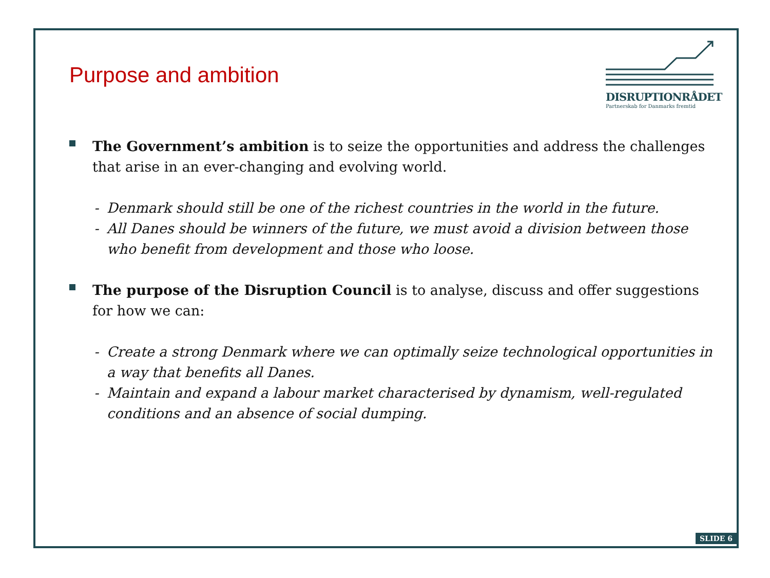Purpose and ambition
DISRUPTIONRÅDET
Partnerskab for Danmarks fremtid
The Government’s ambition is to seize the opportunities and address the challenges that arise in an ever-changing and evolving world.
- Denmark should still be one of the richest countries in the world in the future.
- All Danes should be winners of the future, we must avoid a division between those who benefit from development and those who loose.
The purpose of the Disruption Council is to analyse, discuss and offer suggestions for how we can:
- Create a strong Denmark where we can optimally seize technological opportunities in a way that benefits all Danes.
- Maintain and expand a labour market characterised by dynamism, well-regulated conditions and an absence of social dumping.
SLIDE 6